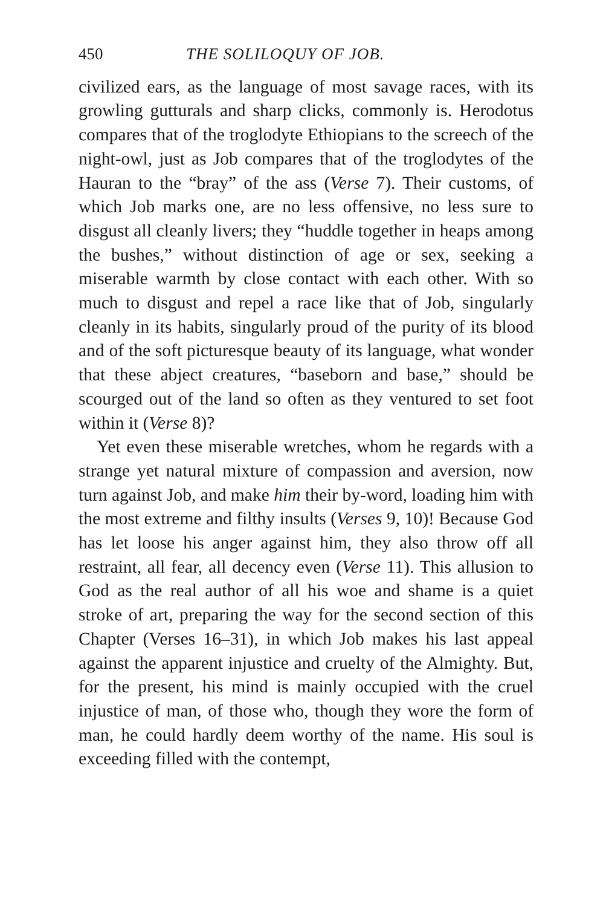450 THE SOLILOQUY OF JOB.
civilized ears, as the language of most savage races, with its growling gutturals and sharp clicks, commonly is. Herodotus compares that of the troglodyte Ethiopians to the screech of the night-owl, just as Job compares that of the troglodytes of the Hauran to the “bray” of the ass (Verse 7). Their customs, of which Job marks one, are no less offensive, no less sure to disgust all cleanly livers; they “huddle together in heaps among the bushes,” without distinction of age or sex, seeking a miserable warmth by close contact with each other. With so much to disgust and repel a race like that of Job, singularly cleanly in its habits, singularly proud of the purity of its blood and of the soft picturesque beauty of its language, what wonder that these abject creatures, “baseborn and base,” should be scourged out of the land so often as they ventured to set foot within it (Verse 8)?
Yet even these miserable wretches, whom he regards with a strange yet natural mixture of compassion and aversion, now turn against Job, and make him their by-word, loading him with the most extreme and filthy insults (Verses 9, 10)! Because God has let loose his anger against him, they also throw off all restraint, all fear, all decency even (Verse 11). This allusion to God as the real author of all his woe and shame is a quiet stroke of art, preparing the way for the second section of this Chapter (Verses 16–31), in which Job makes his last appeal against the apparent injustice and cruelty of the Almighty. But, for the present, his mind is mainly occupied with the cruel injustice of man, of those who, though they wore the form of man, he could hardly deem worthy of the name. His soul is exceeding filled with the contempt,